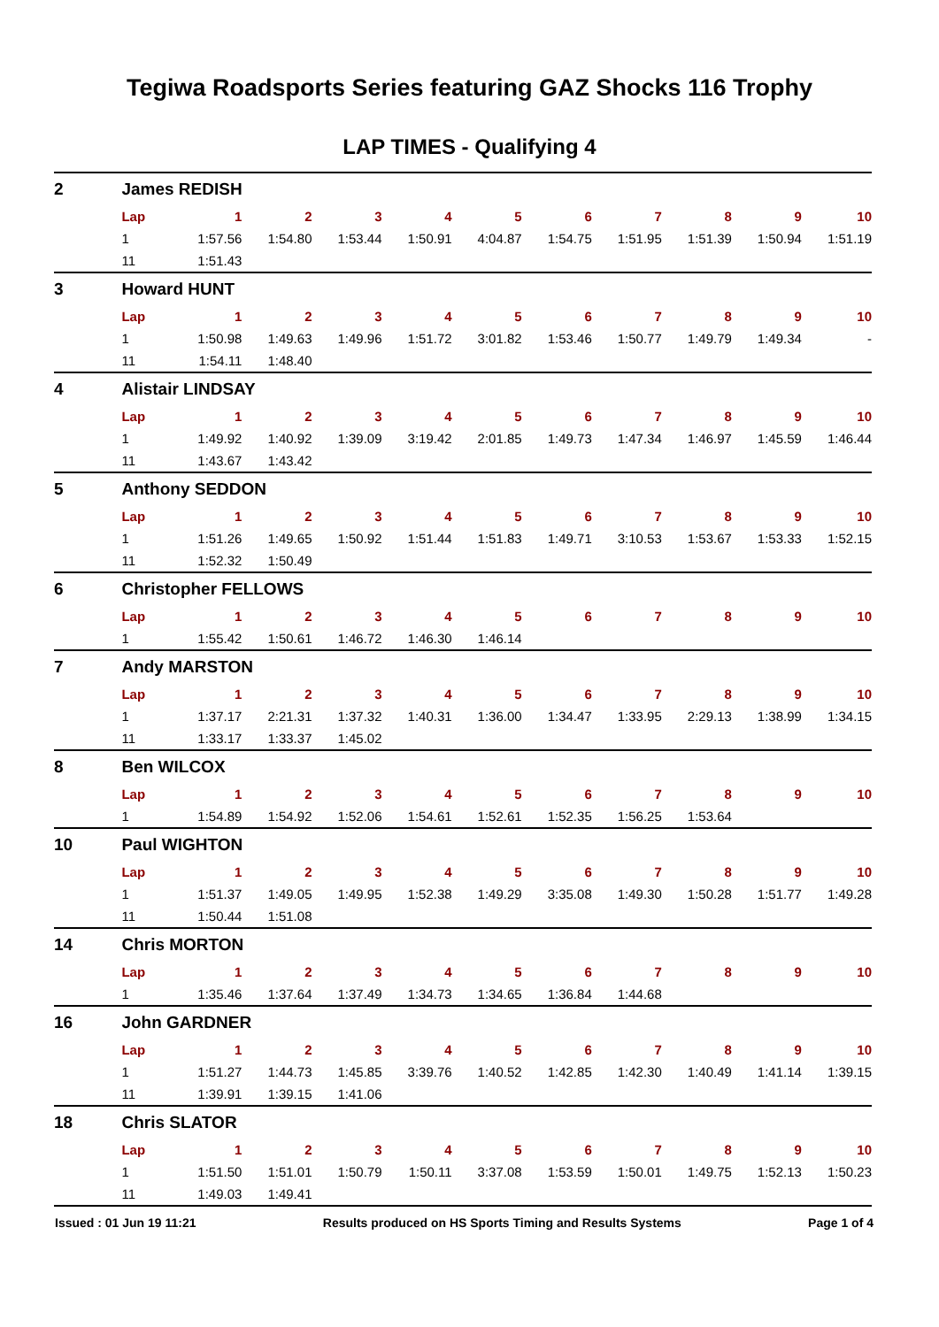Tegiwa Roadsports Series featuring GAZ Shocks 116 Trophy
LAP TIMES - Qualifying 4
| 2 | James REDISH | | | | | | | | | | |
| | Lap | 1 | 2 | 3 | 4 | 5 | 6 | 7 | 8 | 9 | 10 |
| | 1 | 1:57.56 | 1:54.80 | 1:53.44 | 1:50.91 | 4:04.87 | 1:54.75 | 1:51.95 | 1:51.39 | 1:50.94 | 1:51.19 |
| | 11 | 1:51.43 | | | | | | | | | |
| 3 | Howard HUNT | | | | | | | | | | |
| | Lap | 1 | 2 | 3 | 4 | 5 | 6 | 7 | 8 | 9 | 10 |
| | 1 | 1:50.98 | 1:49.63 | 1:49.96 | 1:51.72 | 3:01.82 | 1:53.46 | 1:50.77 | 1:49.79 | 1:49.34 | - |
| | 11 | 1:54.11 | 1:48.40 | | | | | | | | |
| 4 | Alistair LINDSAY | | | | | | | | | | |
| | Lap | 1 | 2 | 3 | 4 | 5 | 6 | 7 | 8 | 9 | 10 |
| | 1 | 1:49.92 | 1:40.92 | 1:39.09 | 3:19.42 | 2:01.85 | 1:49.73 | 1:47.34 | 1:46.97 | 1:45.59 | 1:46.44 |
| | 11 | 1:43.67 | 1:43.42 | | | | | | | | |
| 5 | Anthony SEDDON | | | | | | | | | | |
| | Lap | 1 | 2 | 3 | 4 | 5 | 6 | 7 | 8 | 9 | 10 |
| | 1 | 1:51.26 | 1:49.65 | 1:50.92 | 1:51.44 | 1:51.83 | 1:49.71 | 3:10.53 | 1:53.67 | 1:53.33 | 1:52.15 |
| | 11 | 1:52.32 | 1:50.49 | | | | | | | | |
| 6 | Christopher FELLOWS | | | | | | | | | | |
| | Lap | 1 | 2 | 3 | 4 | 5 | 6 | 7 | 8 | 9 | 10 |
| | 1 | 1:55.42 | 1:50.61 | 1:46.72 | 1:46.30 | 1:46.14 | | | | | |
| 7 | Andy MARSTON | | | | | | | | | | |
| | Lap | 1 | 2 | 3 | 4 | 5 | 6 | 7 | 8 | 9 | 10 |
| | 1 | 1:37.17 | 2:21.31 | 1:37.32 | 1:40.31 | 1:36.00 | 1:34.47 | 1:33.95 | 2:29.13 | 1:38.99 | 1:34.15 |
| | 11 | 1:33.17 | 1:33.37 | 1:45.02 | | | | | | | |
| 8 | Ben WILCOX | | | | | | | | | | |
| | Lap | 1 | 2 | 3 | 4 | 5 | 6 | 7 | 8 | 9 | 10 |
| | 1 | 1:54.89 | 1:54.92 | 1:52.06 | 1:54.61 | 1:52.61 | 1:52.35 | 1:56.25 | 1:53.64 | | |
| 10 | Paul WIGHTON | | | | | | | | | | |
| | Lap | 1 | 2 | 3 | 4 | 5 | 6 | 7 | 8 | 9 | 10 |
| | 1 | 1:51.37 | 1:49.05 | 1:49.95 | 1:52.38 | 1:49.29 | 3:35.08 | 1:49.30 | 1:50.28 | 1:51.77 | 1:49.28 |
| | 11 | 1:50.44 | 1:51.08 | | | | | | | | |
| 14 | Chris MORTON | | | | | | | | | | |
| | Lap | 1 | 2 | 3 | 4 | 5 | 6 | 7 | 8 | 9 | 10 |
| | 1 | 1:35.46 | 1:37.64 | 1:37.49 | 1:34.73 | 1:34.65 | 1:36.84 | 1:44.68 | | | |
| 16 | John GARDNER | | | | | | | | | | |
| | Lap | 1 | 2 | 3 | 4 | 5 | 6 | 7 | 8 | 9 | 10 |
| | 1 | 1:51.27 | 1:44.73 | 1:45.85 | 3:39.76 | 1:40.52 | 1:42.85 | 1:42.30 | 1:40.49 | 1:41.14 | 1:39.15 |
| | 11 | 1:39.91 | 1:39.15 | 1:41.06 | | | | | | | |
| 18 | Chris SLATOR | | | | | | | | | | |
| | Lap | 1 | 2 | 3 | 4 | 5 | 6 | 7 | 8 | 9 | 10 |
| | 1 | 1:51.50 | 1:51.01 | 1:50.79 | 1:50.11 | 3:37.08 | 1:53.59 | 1:50.01 | 1:49.75 | 1:52.13 | 1:50.23 |
| | 11 | 1:49.03 | 1:49.41 | | | | | | | | |
Issued : 01 Jun 19 11:21 Results produced on HS Sports Timing and Results Systems Page 1 of 4